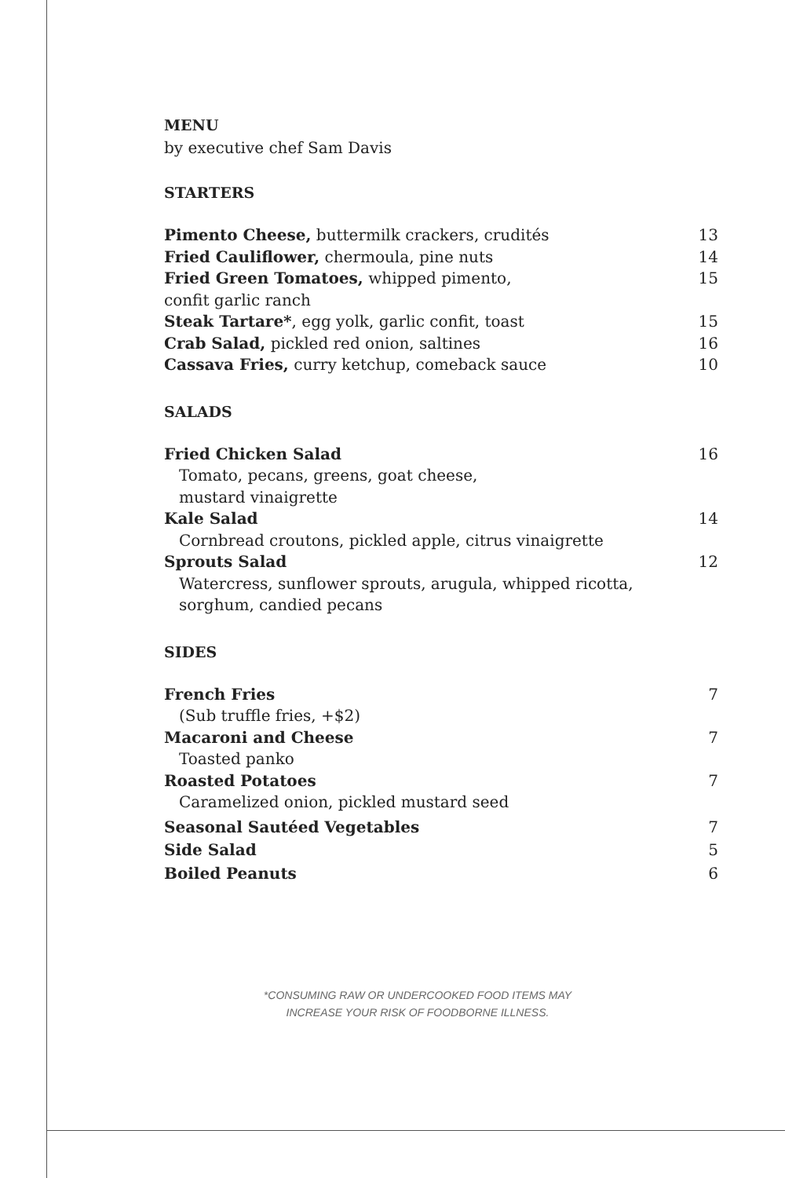MENU
by executive chef Sam Davis
STARTERS
Pimento Cheese, buttermilk crackers, crudités 13
Fried Cauliflower, chermoula, pine nuts 14
Fried Green Tomatoes, whipped pimento,
confit garlic ranch 15
Steak Tartare*, egg yolk, garlic confit, toast 15
Crab Salad, pickled red onion, saltines 16
Cassava Fries, curry ketchup, comeback sauce 10
SALADS
Fried Chicken Salad 16
Tomato, pecans, greens, goat cheese,
mustard vinaigrette
Kale Salad 14
Cornbread croutons, pickled apple, citrus vinaigrette
Sprouts Salad 12
Watercress, sunflower sprouts, arugula, whipped ricotta,
sorghum, candied pecans
SIDES
French Fries 7
(Sub truffle fries, +$2)
Macaroni and Cheese 7
Toasted panko
Roasted Potatoes 7
Caramelized onion, pickled mustard seed
Seasonal Sautéed Vegetables 7
Side Salad 5
Boiled Peanuts 6
*CONSUMING RAW OR UNDERCOOKED FOOD ITEMS MAY
INCREASE YOUR RISK OF FOODBORNE ILLNESS.